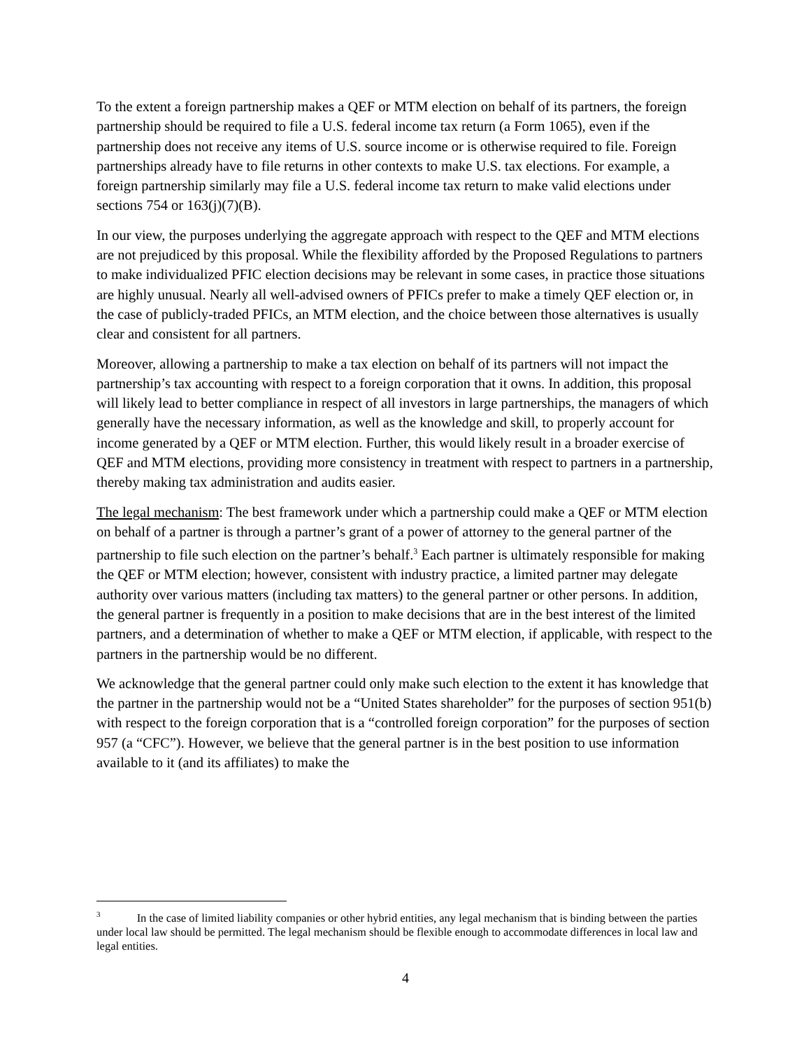To the extent a foreign partnership makes a QEF or MTM election on behalf of its partners, the foreign partnership should be required to file a U.S. federal income tax return (a Form 1065), even if the partnership does not receive any items of U.S. source income or is otherwise required to file. Foreign partnerships already have to file returns in other contexts to make U.S. tax elections. For example, a foreign partnership similarly may file a U.S. federal income tax return to make valid elections under sections 754 or 163(j)(7)(B).
In our view, the purposes underlying the aggregate approach with respect to the QEF and MTM elections are not prejudiced by this proposal. While the flexibility afforded by the Proposed Regulations to partners to make individualized PFIC election decisions may be relevant in some cases, in practice those situations are highly unusual. Nearly all well-advised owners of PFICs prefer to make a timely QEF election or, in the case of publicly-traded PFICs, an MTM election, and the choice between those alternatives is usually clear and consistent for all partners.
Moreover, allowing a partnership to make a tax election on behalf of its partners will not impact the partnership’s tax accounting with respect to a foreign corporation that it owns. In addition, this proposal will likely lead to better compliance in respect of all investors in large partnerships, the managers of which generally have the necessary information, as well as the knowledge and skill, to properly account for income generated by a QEF or MTM election. Further, this would likely result in a broader exercise of QEF and MTM elections, providing more consistency in treatment with respect to partners in a partnership, thereby making tax administration and audits easier.
The legal mechanism: The best framework under which a partnership could make a QEF or MTM election on behalf of a partner is through a partner’s grant of a power of attorney to the general partner of the partnership to file such election on the partner’s behalf.<sup>3</sup> Each partner is ultimately responsible for making the QEF or MTM election; however, consistent with industry practice, a limited partner may delegate authority over various matters (including tax matters) to the general partner or other persons. In addition, the general partner is frequently in a position to make decisions that are in the best interest of the limited partners, and a determination of whether to make a QEF or MTM election, if applicable, with respect to the partners in the partnership would be no different.
We acknowledge that the general partner could only make such election to the extent it has knowledge that the partner in the partnership would not be a “United States shareholder” for the purposes of section 951(b) with respect to the foreign corporation that is a “controlled foreign corporation” for the purposes of section 957 (a “CFC”). However, we believe that the general partner is in the best position to use information available to it (and its affiliates) to make the
<sup>3</sup> In the case of limited liability companies or other hybrid entities, any legal mechanism that is binding between the parties under local law should be permitted. The legal mechanism should be flexible enough to accommodate differences in local law and legal entities.
4